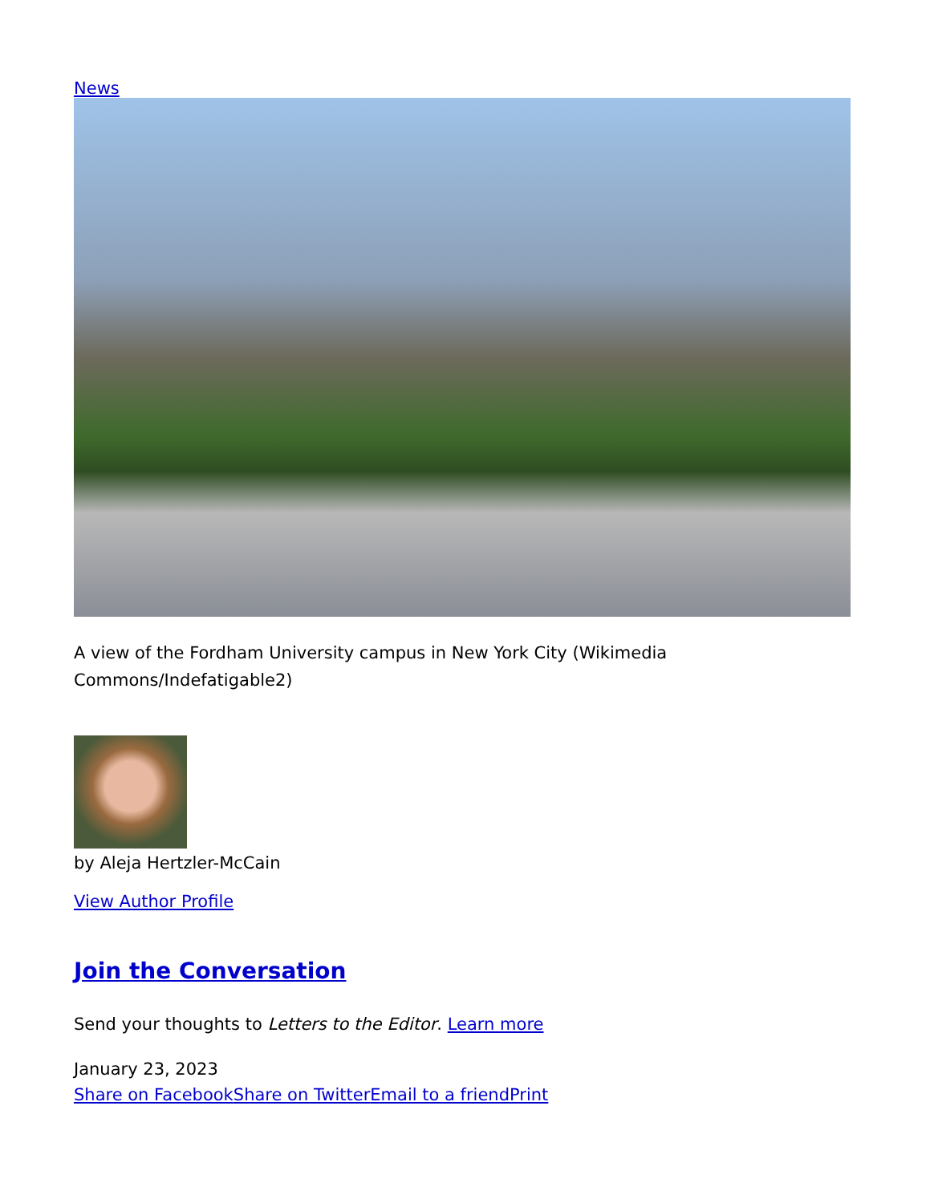News
A view of the Fordham University campus in New York City (Wikimedia Commons/Indefatigable2)
by Aleja Hertzler-McCain
View Author Profile
Join the Conversation
Send your thoughts to Letters to the Editor. Learn more
January 23, 2023
Share on Facebook Share on Twitter Email to a friend Print